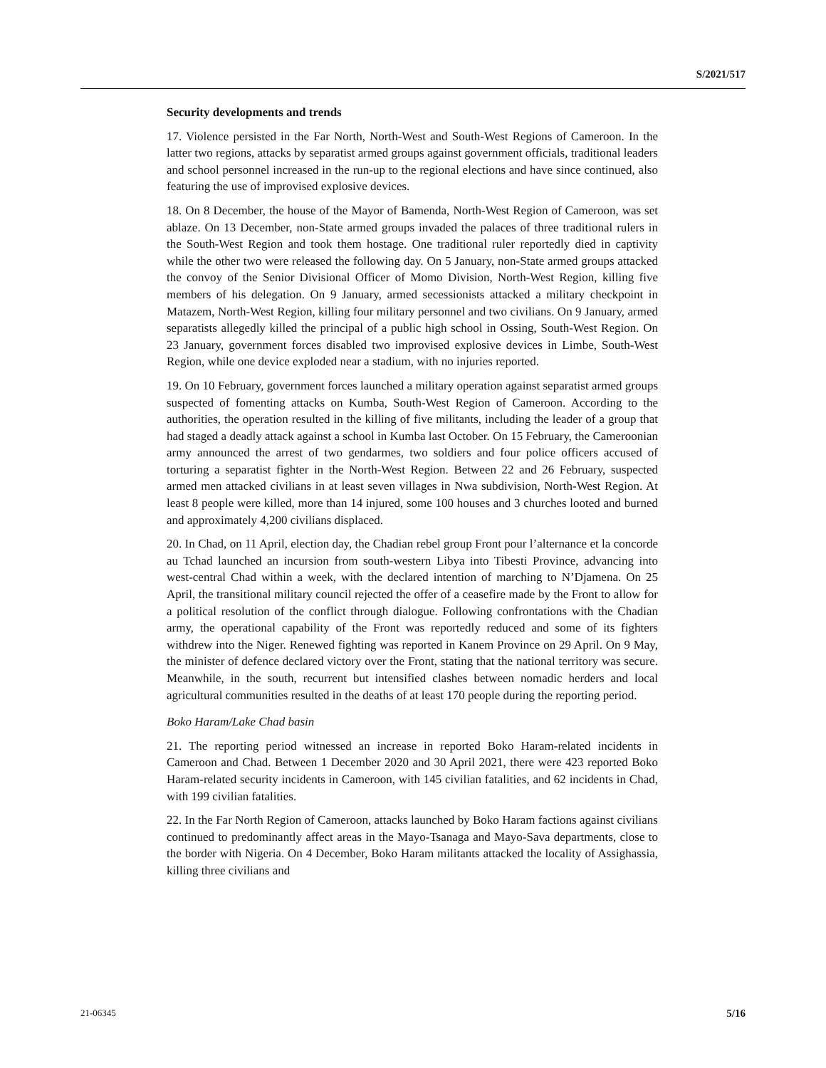S/2021/517
Security developments and trends
17. Violence persisted in the Far North, North-West and South-West Regions of Cameroon. In the latter two regions, attacks by separatist armed groups against government officials, traditional leaders and school personnel increased in the run-up to the regional elections and have since continued, also featuring the use of improvised explosive devices.
18. On 8 December, the house of the Mayor of Bamenda, North-West Region of Cameroon, was set ablaze. On 13 December, non-State armed groups invaded the palaces of three traditional rulers in the South-West Region and took them hostage. One traditional ruler reportedly died in captivity while the other two were released the following day. On 5 January, non-State armed groups attacked the convoy of the Senior Divisional Officer of Momo Division, North-West Region, killing five members of his delegation. On 9 January, armed secessionists attacked a military checkpoint in Matazem, North-West Region, killing four military personnel and two civilians. On 9 January, armed separatists allegedly killed the principal of a public high school in Ossing, South-West Region. On 23 January, government forces disabled two improvised explosive devices in Limbe, South-West Region, while one device exploded near a stadium, with no injuries reported.
19. On 10 February, government forces launched a military operation against separatist armed groups suspected of fomenting attacks on Kumba, South-West Region of Cameroon. According to the authorities, the operation resulted in the killing of five militants, including the leader of a group that had staged a deadly attack against a school in Kumba last October. On 15 February, the Cameroonian army announced the arrest of two gendarmes, two soldiers and four police officers accused of torturing a separatist fighter in the North-West Region. Between 22 and 26 February, suspected armed men attacked civilians in at least seven villages in Nwa subdivision, North-West Region. At least 8 people were killed, more than 14 injured, some 100 houses and 3 churches looted and burned and approximately 4,200 civilians displaced.
20. In Chad, on 11 April, election day, the Chadian rebel group Front pour l’alternance et la concorde au Tchad launched an incursion from south-western Libya into Tibesti Province, advancing into west-central Chad within a week, with the declared intention of marching to N’Djamena. On 25 April, the transitional military council rejected the offer of a ceasefire made by the Front to allow for a political resolution of the conflict through dialogue. Following confrontations with the Chadian army, the operational capability of the Front was reportedly reduced and some of its fighters withdrew into the Niger. Renewed fighting was reported in Kanem Province on 29 April. On 9 May, the minister of defence declared victory over the Front, stating that the national territory was secure. Meanwhile, in the south, recurrent but intensified clashes between nomadic herders and local agricultural communities resulted in the deaths of at least 170 people during the reporting period.
Boko Haram/Lake Chad basin
21. The reporting period witnessed an increase in reported Boko Haram-related incidents in Cameroon and Chad. Between 1 December 2020 and 30 April 2021, there were 423 reported Boko Haram-related security incidents in Cameroon, with 145 civilian fatalities, and 62 incidents in Chad, with 199 civilian fatalities.
22. In the Far North Region of Cameroon, attacks launched by Boko Haram factions against civilians continued to predominantly affect areas in the Mayo-Tsanaga and Mayo-Sava departments, close to the border with Nigeria. On 4 December, Boko Haram militants attacked the locality of Assighassia, killing three civilians and
21-06345 5/16